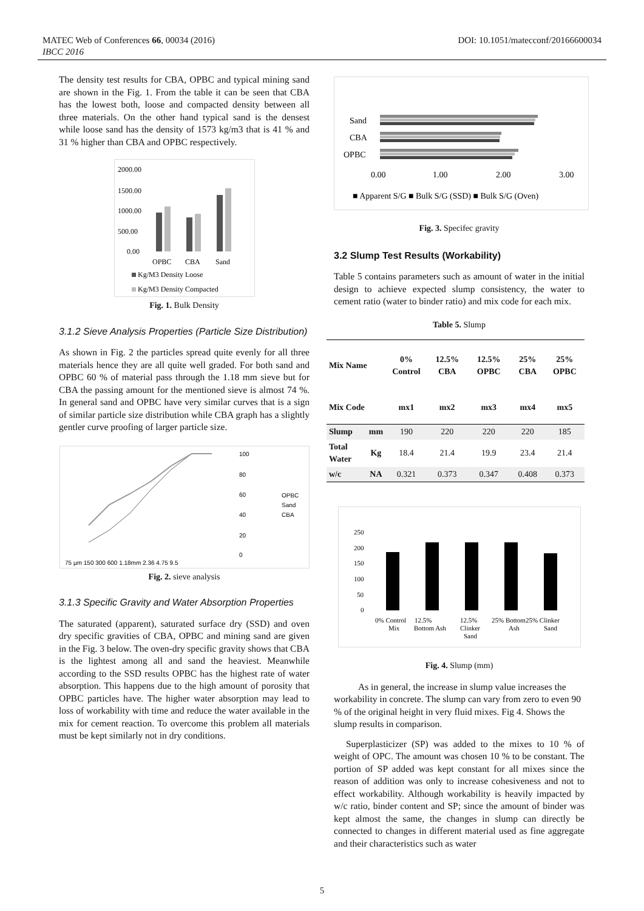MATEC Web of Conferences 66, 00034 (2016) DOI: 10.1051/matecconf/20166600034
IBCC 2016
The density test results for CBA, OPBC and typical mining sand are shown in the Fig. 1. From the table it can be seen that CBA has the lowest both, loose and compacted density between all three materials. On the other hand typical sand is the densest while loose sand has the density of 1573 kg/m3 that is 41 % and 31 % higher than CBA and OPBC respectively.
2000.00
1500.00
1000.00
500.00
0.00
OPBC
CBA
Sand
Kg/M3 Density Loose
Kg/M3 Density Compacted
Fig. 1. Bulk Density
3.1.2 Sieve Analysis Properties (Particle Size Distribution)
As shown in Fig. 2 the particles spread quite evenly for all three materials hence they are all quite well graded. For both sand and OPBC 60 % of material pass through the 1.18 mm sieve but for CBA the passing amount for the mentioned sieve is almost 74 %. In general sand and OPBC have very similar curves that is a sign of similar particle size distribution while CBA graph has a slightly gentler curve proofing of larger particle size.
100
80
60
40
20
0
OPBC
Sand
CBA
75 µm 150 300 600 1.18mm 2.36 4.75 9.5
Fig. 2. sieve analysis
3.1.3 Specific Gravity and Water Absorption Properties
The saturated (apparent), saturated surface dry (SSD) and oven dry specific gravities of CBA, OPBC and mining sand are given in the Fig. 3 below. The oven-dry specific gravity shows that CBA is the lightest among all and sand the heaviest. Meanwhile according to the SSD results OPBC has the highest rate of water absorption. This happens due to the high amount of porosity that OPBC particles have. The higher water absorption may lead to loss of workability with time and reduce the water available in the mix for cement reaction. To overcome this problem all materials must be kept similarly not in dry conditions.
Sand
CBA
OPBC
0.00
1.00
2.00
3.00
■ Apparent S/G ■ Bulk S/G (SSD) ■ Bulk S/G (Oven)
Fig. 3. Specifec gravity
3.2 Slump Test Results (Workability)
Table 5 contains parameters such as amount of water in the initial design to achieve expected slump consistency, the water to cement ratio (water to binder ratio) and mix code for each mix.
Table 5. Slump
| Mix Name | | 0% Control | 12.5% CBA | 12.5% OPBC | 25% CBA | 25% OPBC |
| --- | --- | --- | --- | --- | --- | --- |
| Mix Code | | mx1 | mx2 | mx3 | mx4 | mx5 |
| Slump | mm | 190 | 220 | 220 | 220 | 185 |
| Total Water | Kg | 18.4 | 21.4 | 19.9 | 23.4 | 21.4 |
| w/c | NA | 0.321 | 0.373 | 0.347 | 0.408 | 0.373 |
250
200
150
100
50
0
0% Control
12.5%
12.5%
25% Bottom25% Clinker
Mix
Bottom Ash
Clinker
Ash
Sand
Sand
Fig. 4. Slump (mm)
As in general, the increase in slump value increases the workability in concrete. The slump can vary from zero to even 90 % of the original height in very fluid mixes. Fig 4. Shows the slump results in comparison.
Superplasticizer (SP) was added to the mixes to 10 % of weight of OPC. The amount was chosen 10 % to be constant. The portion of SP added was kept constant for all mixes since the reason of addition was only to increase cohesiveness and not to effect workability. Although workability is heavily impacted by w/c ratio, binder content and SP; since the amount of binder was kept almost the same, the changes in slump can directly be connected to changes in different material used as fine aggregate and their characteristics such as water
5